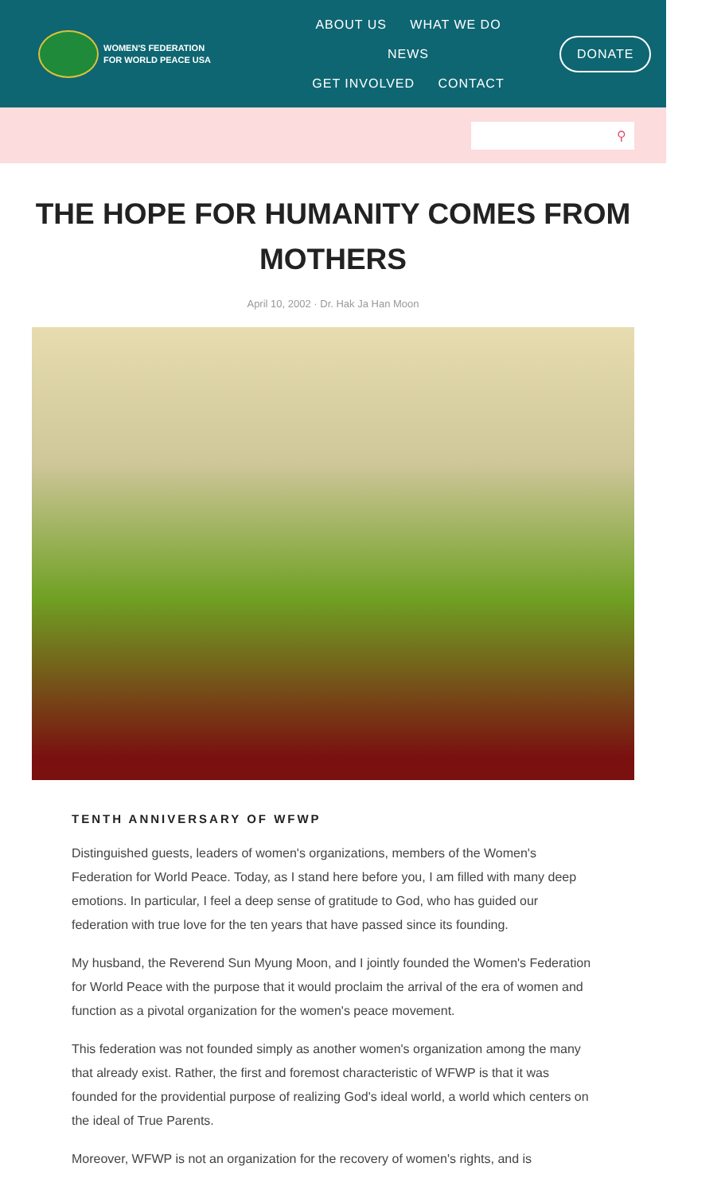WOMEN'S FEDERATION
FOR WORLD PEACE USA
ABOUT US WHAT WE DO NEWS
GET INVOLVED CONTACT
DONATE
⚲
THE HOPE FOR HUMANITY COMES FROM MOTHERS
April 10, 2002 · Dr. Hak Ja Han Moon
TENTH ANNIVERSARY OF WFWP
Distinguished guests, leaders of women's organizations, members of the Women's Federation for World Peace. Today, as I stand here before you, I am filled with many deep emotions. In particular, I feel a deep sense of gratitude to God, who has guided our federation with true love for the ten years that have passed since its founding.
My husband, the Reverend Sun Myung Moon, and I jointly founded the Women's Federation for World Peace with the purpose that it would proclaim the arrival of the era of women and function as a pivotal organization for the women's peace movement.
This federation was not founded simply as another women's organization among the many that already exist. Rather, the first and foremost characteristic of WFWP is that it was founded for the providential purpose of realizing God's ideal world, a world which centers on the ideal of True Parents.
Moreover, WFWP is not an organization for the recovery of women's rights, and is